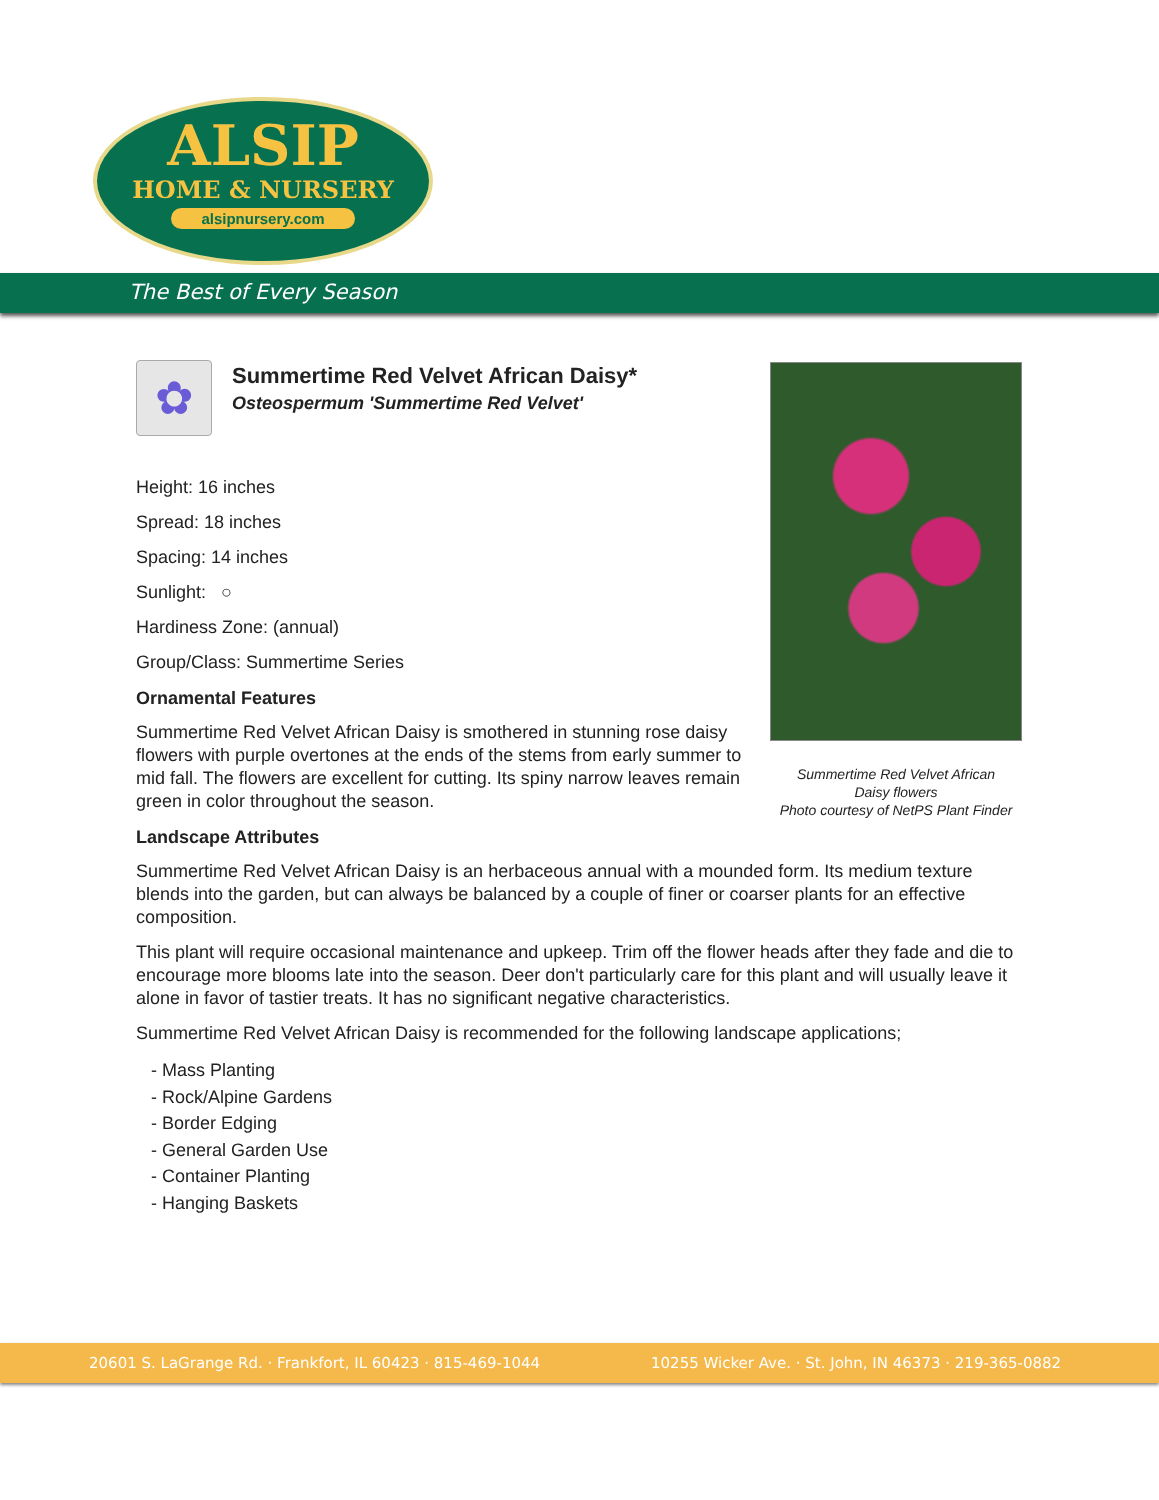ALSIP
HOME & NURSERY
alsipnursery.com
The Best of Every Season
✿
Summertime Red Velvet African Daisy*
Osteospermum 'Summertime Red Velvet'
Height: 16 inches
Spread: 18 inches
Spacing: 14 inches
Sunlight: ○
Hardiness Zone: (annual)
Group/Class: Summertime Series
Ornamental Features
Summertime Red Velvet African Daisy is smothered in stunning rose daisy flowers with purple overtones at the ends of the stems from early summer to mid fall. The flowers are excellent for cutting. Its spiny narrow leaves remain green in color throughout the season.
Landscape Attributes
Summertime Red Velvet African Daisy is an herbaceous annual with a mounded form. Its medium texture blends into the garden, but can always be balanced by a couple of finer or coarser plants for an effective composition.
This plant will require occasional maintenance and upkeep. Trim off the flower heads after they fade and die to encourage more blooms late into the season. Deer don't particularly care for this plant and will usually leave it alone in favor of tastier treats. It has no significant negative characteristics.
Summertime Red Velvet African Daisy is recommended for the following landscape applications;
- Mass Planting
- Rock/Alpine Gardens
- Border Edging
- General Garden Use
- Container Planting
- Hanging Baskets
Summertime Red Velvet African
Daisy flowers
Photo courtesy of NetPS Plant Finder
20601 S. LaGrange Rd. · Frankfort, IL 60423 · 815-469-1044 10255 Wicker Ave. · St. John, IN 46373 · 219-365-0882